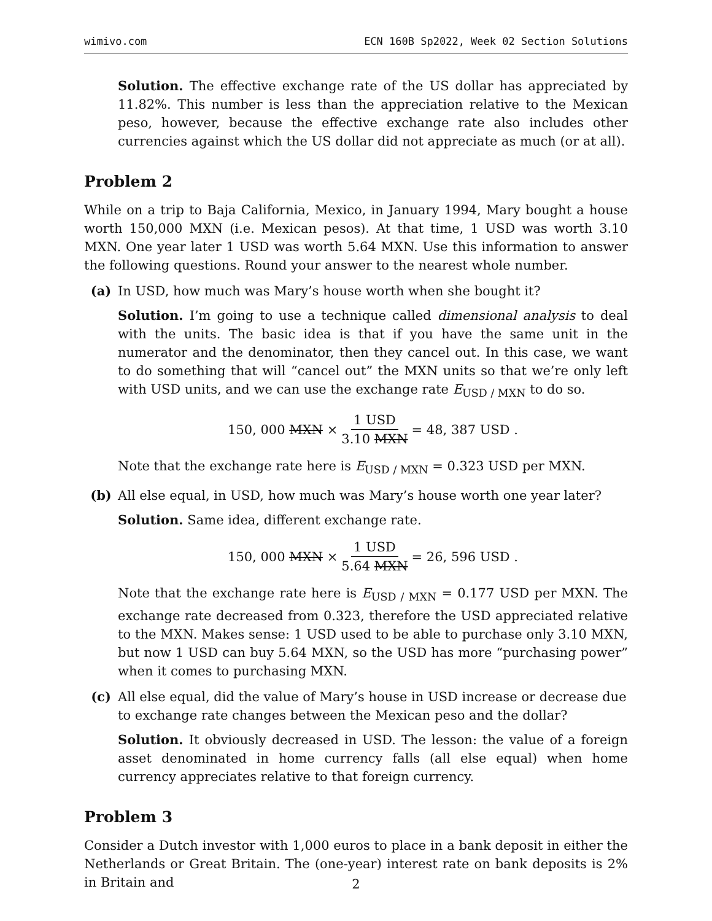wimivo.com ECN 160B Sp2022, Week 02 Section Solutions
Solution. The effective exchange rate of the US dollar has appreciated by 11.82%. This number is less than the appreciation relative to the Mexican peso, however, because the effective exchange rate also includes other currencies against which the US dollar did not appreciate as much (or at all).
Problem 2
While on a trip to Baja California, Mexico, in January 1994, Mary bought a house worth 150,000 MXN (i.e. Mexican pesos). At that time, 1 USD was worth 3.10 MXN. One year later 1 USD was worth 5.64 MXN. Use this information to answer the following questions. Round your answer to the nearest whole number.
(a) In USD, how much was Mary’s house worth when she bought it?
Solution. I’m going to use a technique called dimensional analysis to deal with the units. The basic idea is that if you have the same unit in the numerator and the denominator, then they cancel out. In this case, we want to do something that will “cancel out” the MXN units so that we’re only left with USD units, and we can use the exchange rate E<sub>USD / MXN</sub> to do so.
150, 000 MXN × 1 USD 3.10 MXN = 48, 387 USD .
Note that the exchange rate here is E<sub>USD / MXN</sub> = 0.323 USD per MXN.
(b) All else equal, in USD, how much was Mary’s house worth one year later?
Solution. Same idea, different exchange rate.
150, 000 MXN × 1 USD 5.64 MXN = 26, 596 USD .
Note that the exchange rate here is E<sub>USD / MXN</sub> = 0.177 USD per MXN. The exchange rate decreased from 0.323, therefore the USD appreciated relative to the MXN. Makes sense: 1 USD used to be able to purchase only 3.10 MXN, but now 1 USD can buy 5.64 MXN, so the USD has more “purchasing power” when it comes to purchasing MXN.
(c) All else equal, did the value of Mary’s house in USD increase or decrease due to exchange rate changes between the Mexican peso and the dollar?
Solution. It obviously decreased in USD. The lesson: the value of a foreign asset denominated in home currency falls (all else equal) when home currency appreciates relative to that foreign currency.
Problem 3
Consider a Dutch investor with 1,000 euros to place in a bank deposit in either the Netherlands or Great Britain. The (one-year) interest rate on bank deposits is 2% in Britain and
2